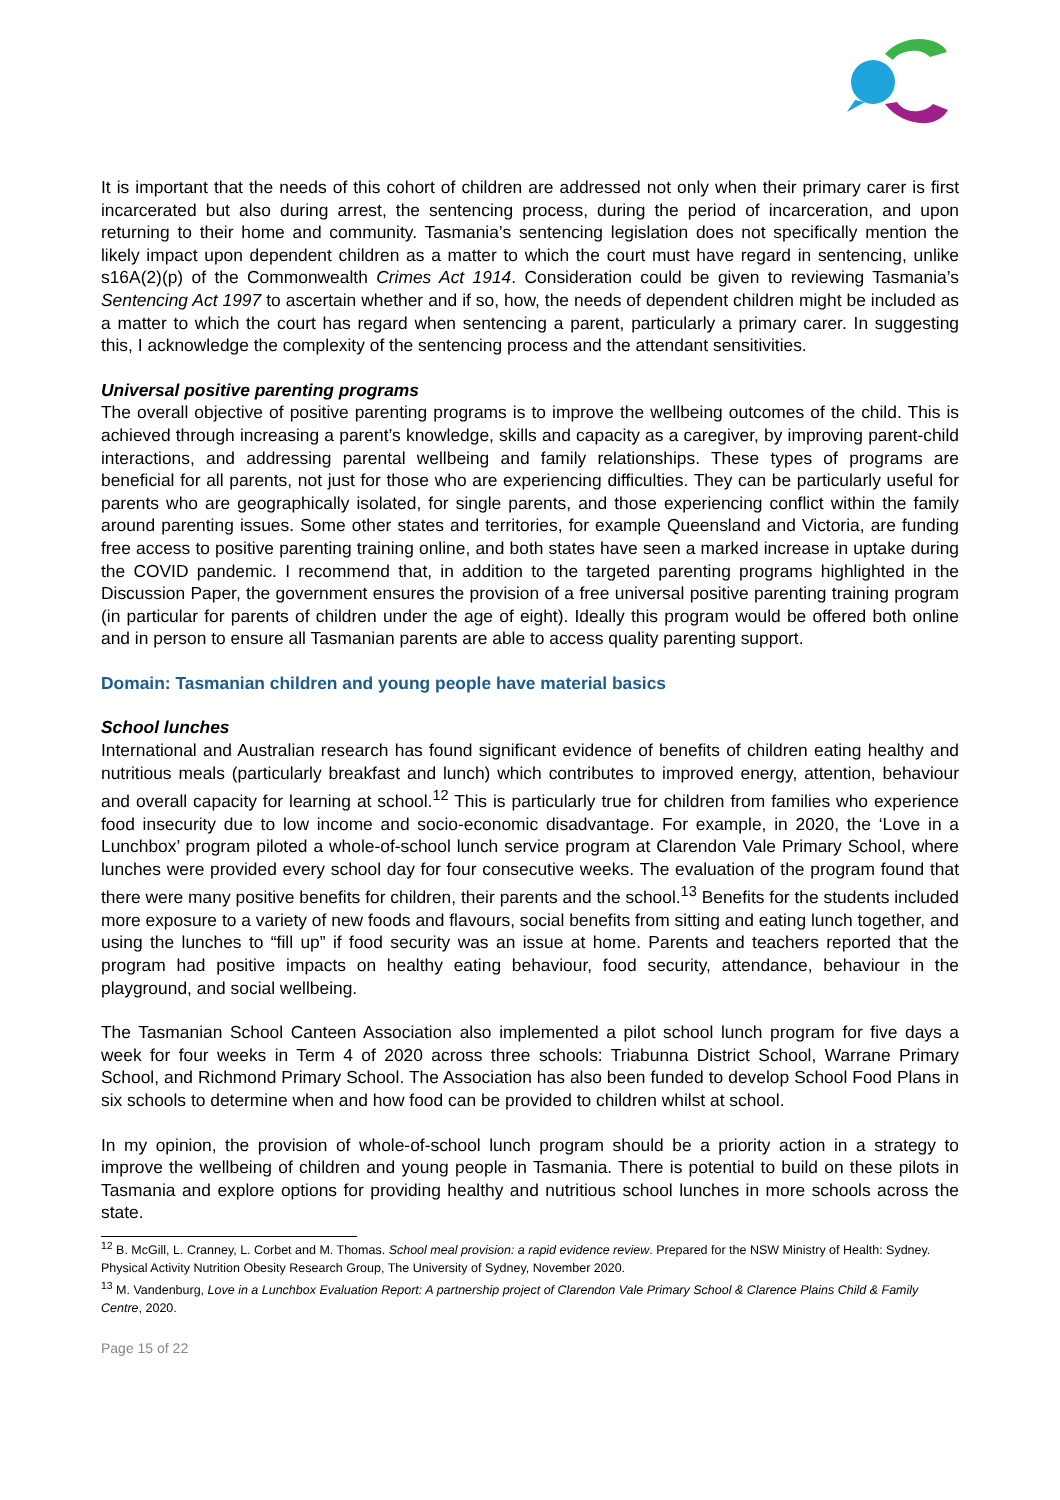It is important that the needs of this cohort of children are addressed not only when their primary carer is first incarcerated but also during arrest, the sentencing process, during the period of incarceration, and upon returning to their home and community. Tasmania’s sentencing legislation does not specifically mention the likely impact upon dependent children as a matter to which the court must have regard in sentencing, unlike s16A(2)(p) of the Commonwealth Crimes Act 1914. Consideration could be given to reviewing Tasmania’s Sentencing Act 1997 to ascertain whether and if so, how, the needs of dependent children might be included as a matter to which the court has regard when sentencing a parent, particularly a primary carer. In suggesting this, I acknowledge the complexity of the sentencing process and the attendant sensitivities.
Universal positive parenting programs
The overall objective of positive parenting programs is to improve the wellbeing outcomes of the child. This is achieved through increasing a parent’s knowledge, skills and capacity as a caregiver, by improving parent-child interactions, and addressing parental wellbeing and family relationships. These types of programs are beneficial for all parents, not just for those who are experiencing difficulties. They can be particularly useful for parents who are geographically isolated, for single parents, and those experiencing conflict within the family around parenting issues. Some other states and territories, for example Queensland and Victoria, are funding free access to positive parenting training online, and both states have seen a marked increase in uptake during the COVID pandemic. I recommend that, in addition to the targeted parenting programs highlighted in the Discussion Paper, the government ensures the provision of a free universal positive parenting training program (in particular for parents of children under the age of eight). Ideally this program would be offered both online and in person to ensure all Tasmanian parents are able to access quality parenting support.
Domain: Tasmanian children and young people have material basics
School lunches
International and Australian research has found significant evidence of benefits of children eating healthy and nutritious meals (particularly breakfast and lunch) which contributes to improved energy, attention, behaviour and overall capacity for learning at school.<sup>12</sup> This is particularly true for children from families who experience food insecurity due to low income and socio-economic disadvantage. For example, in 2020, the ‘Love in a Lunchbox’ program piloted a whole-of-school lunch service program at Clarendon Vale Primary School, where lunches were provided every school day for four consecutive weeks. The evaluation of the program found that there were many positive benefits for children, their parents and the school.<sup>13</sup> Benefits for the students included more exposure to a variety of new foods and flavours, social benefits from sitting and eating lunch together, and using the lunches to “fill up” if food security was an issue at home. Parents and teachers reported that the program had positive impacts on healthy eating behaviour, food security, attendance, behaviour in the playground, and social wellbeing.
The Tasmanian School Canteen Association also implemented a pilot school lunch program for five days a week for four weeks in Term 4 of 2020 across three schools: Triabunna District School, Warrane Primary School, and Richmond Primary School. The Association has also been funded to develop School Food Plans in six schools to determine when and how food can be provided to children whilst at school.
In my opinion, the provision of whole-of-school lunch program should be a priority action in a strategy to improve the wellbeing of children and young people in Tasmania. There is potential to build on these pilots in Tasmania and explore options for providing healthy and nutritious school lunches in more schools across the state.
<sup>12</sup> B. McGill, L. Cranney, L. Corbet and M. Thomas. School meal provision: a rapid evidence review. Prepared for the NSW Ministry of Health: Sydney. Physical Activity Nutrition Obesity Research Group, The University of Sydney, November 2020.
<sup>13</sup> M. Vandenburg, Love in a Lunchbox Evaluation Report: A partnership project of Clarendon Vale Primary School & Clarence Plains Child & Family Centre, 2020.
Page 15 of 22